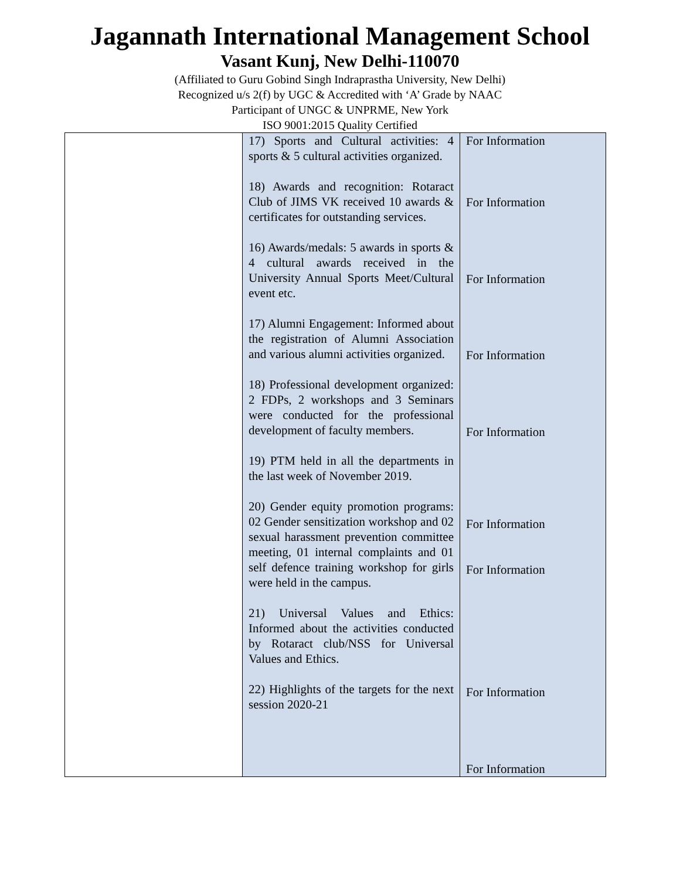Jagannath International Management School
Vasant Kunj, New Delhi-110070
(Affiliated to Guru Gobind Singh Indraprastha University, New Delhi)
Recognized u/s 2(f) by UGC & Accredited with ‘A’ Grade by NAAC
Participant of UNGC & UNPRME, New York
ISO 9001:2015 Quality Certified
| | 17) Sports and Cultural activities: 4 sports & 5 cultural activities organized. 18) Awards and recognition: Rotaract Club of JIMS VK received 10 awards & certificates for outstanding services. 16) Awards/medals: 5 awards in sports & 4 cultural awards received in the University Annual Sports Meet/Cultural event etc. 17) Alumni Engagement: Informed about the registration of Alumni Association and various alumni activities organized. 18) Professional development organized: 2 FDPs, 2 workshops and 3 Seminars were conducted for the professional development of faculty members. 19) PTM held in all the departments in the last week of November 2019. 20) Gender equity promotion programs: 02 Gender sensitization workshop and 02 sexual harassment prevention committee meeting, 01 internal complaints and 01 self defence training workshop for girls were held in the campus. 21) Universal Values and Ethics: Informed about the activities conducted by Rotaract club/NSS for Universal Values and Ethics. 22) Highlights of the targets for the next session 2020-21 | For Information For Information For Information For Information For Information For Information For Information For Information For Information |